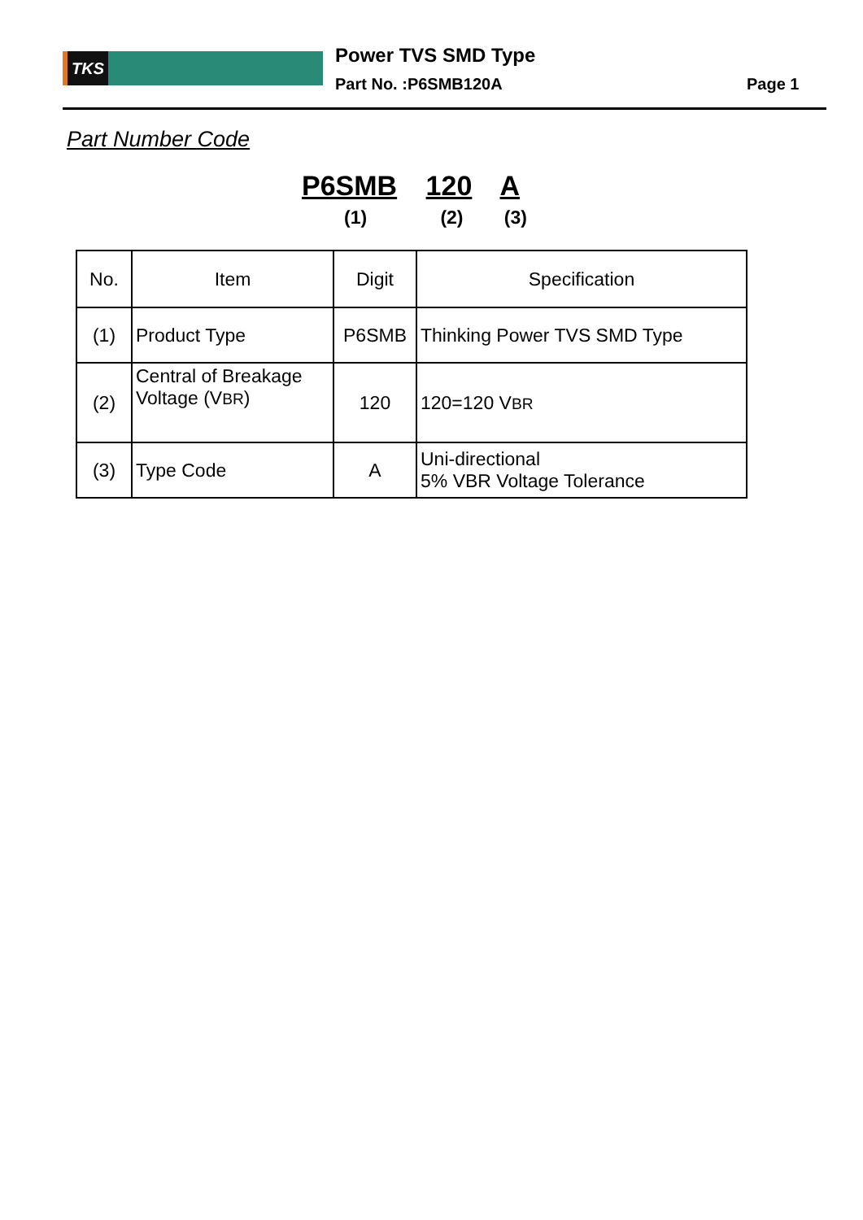TKS Power TVS SMD Type
Part No. :P6SMB120A Page 1
Part Number Code
P6SMB 120 A
(1) (2) (3)
| No. | Item | Digit | Specification |
| --- | --- | --- | --- |
| (1) | Product Type | P6SMB | Thinking Power TVS SMD Type |
| (2) | Central of Breakage Voltage (V BR ) | 120 | 120=120 V BR |
| (3) | Type Code | A | Uni-directional 5% VBR Voltage Tolerance |